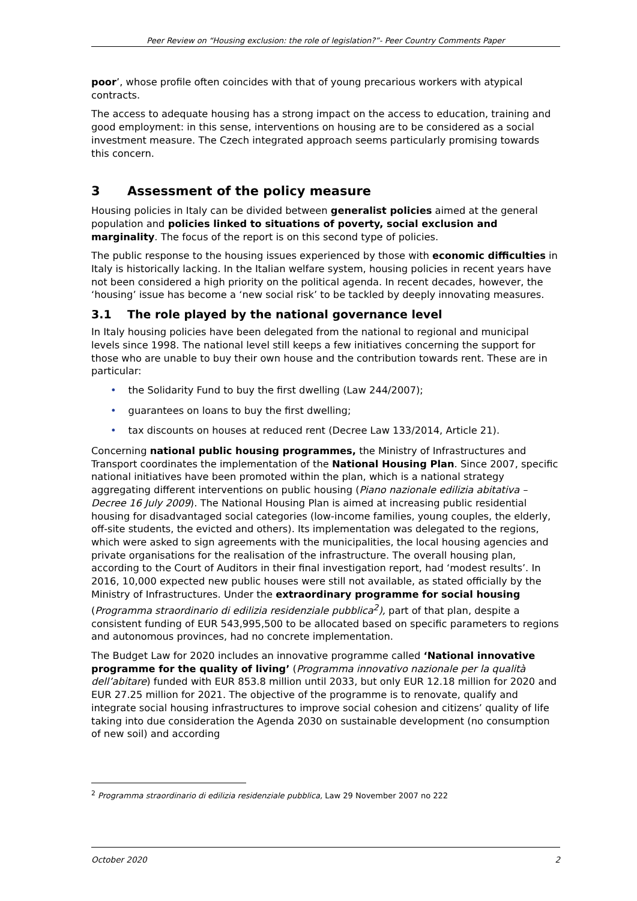Peer Review on “Housing exclusion: the role of legislation?”- Peer Country Comments Paper
poor’, whose profile often coincides with that of young precarious workers with atypical contracts.
The access to adequate housing has a strong impact on the access to education, training and good employment: in this sense, interventions on housing are to be considered as a social investment measure. The Czech integrated approach seems particularly promising towards this concern.
3 Assessment of the policy measure
Housing policies in Italy can be divided between generalist policies aimed at the general population and policies linked to situations of poverty, social exclusion and marginality. The focus of the report is on this second type of policies.
The public response to the housing issues experienced by those with economic difficulties in Italy is historically lacking. In the Italian welfare system, housing policies in recent years have not been considered a high priority on the political agenda. In recent decades, however, the ‘housing’ issue has become a ‘new social risk’ to be tackled by deeply innovating measures.
3.1 The role played by the national governance level
In Italy housing policies have been delegated from the national to regional and municipal levels since 1998. The national level still keeps a few initiatives concerning the support for those who are unable to buy their own house and the contribution towards rent. These are in particular:
• the Solidarity Fund to buy the first dwelling (Law 244/2007);
• guarantees on loans to buy the first dwelling;
• tax discounts on houses at reduced rent (Decree Law 133/2014, Article 21).
Concerning national public housing programmes, the Ministry of Infrastructures and Transport coordinates the implementation of the National Housing Plan. Since 2007, specific national initiatives have been promoted within the plan, which is a national strategy aggregating different interventions on public housing (Piano nazionale edilizia abitativa – Decree 16 July 2009). The National Housing Plan is aimed at increasing public residential housing for disadvantaged social categories (low-income families, young couples, the elderly, off-site students, the evicted and others). Its implementation was delegated to the regions, which were asked to sign agreements with the municipalities, the local housing agencies and private organisations for the realisation of the infrastructure. The overall housing plan, according to the Court of Auditors in their final investigation report, had ‘modest results’. In 2016, 10,000 expected new public houses were still not available, as stated officially by the Ministry of Infrastructures. Under the extraordinary programme for social housing (Programma straordinario di edilizia residenziale pubblica<sup>2</sup>), part of that plan, despite a consistent funding of EUR 543,995,500 to be allocated based on specific parameters to regions and autonomous provinces, had no concrete implementation.
The Budget Law for 2020 includes an innovative programme called ‘National innovative programme for the quality of living’ (Programma innovativo nazionale per la qualità dell’abitare) funded with EUR 853.8 million until 2033, but only EUR 12.18 million for 2020 and EUR 27.25 million for 2021. The objective of the programme is to renovate, qualify and integrate social housing infrastructures to improve social cohesion and citizens’ quality of life taking into due consideration the Agenda 2030 on sustainable development (no consumption of new soil) and according
<sup>2</sup> Programma straordinario di edilizia residenziale pubblica, Law 29 November 2007 no 222
October 2020 2